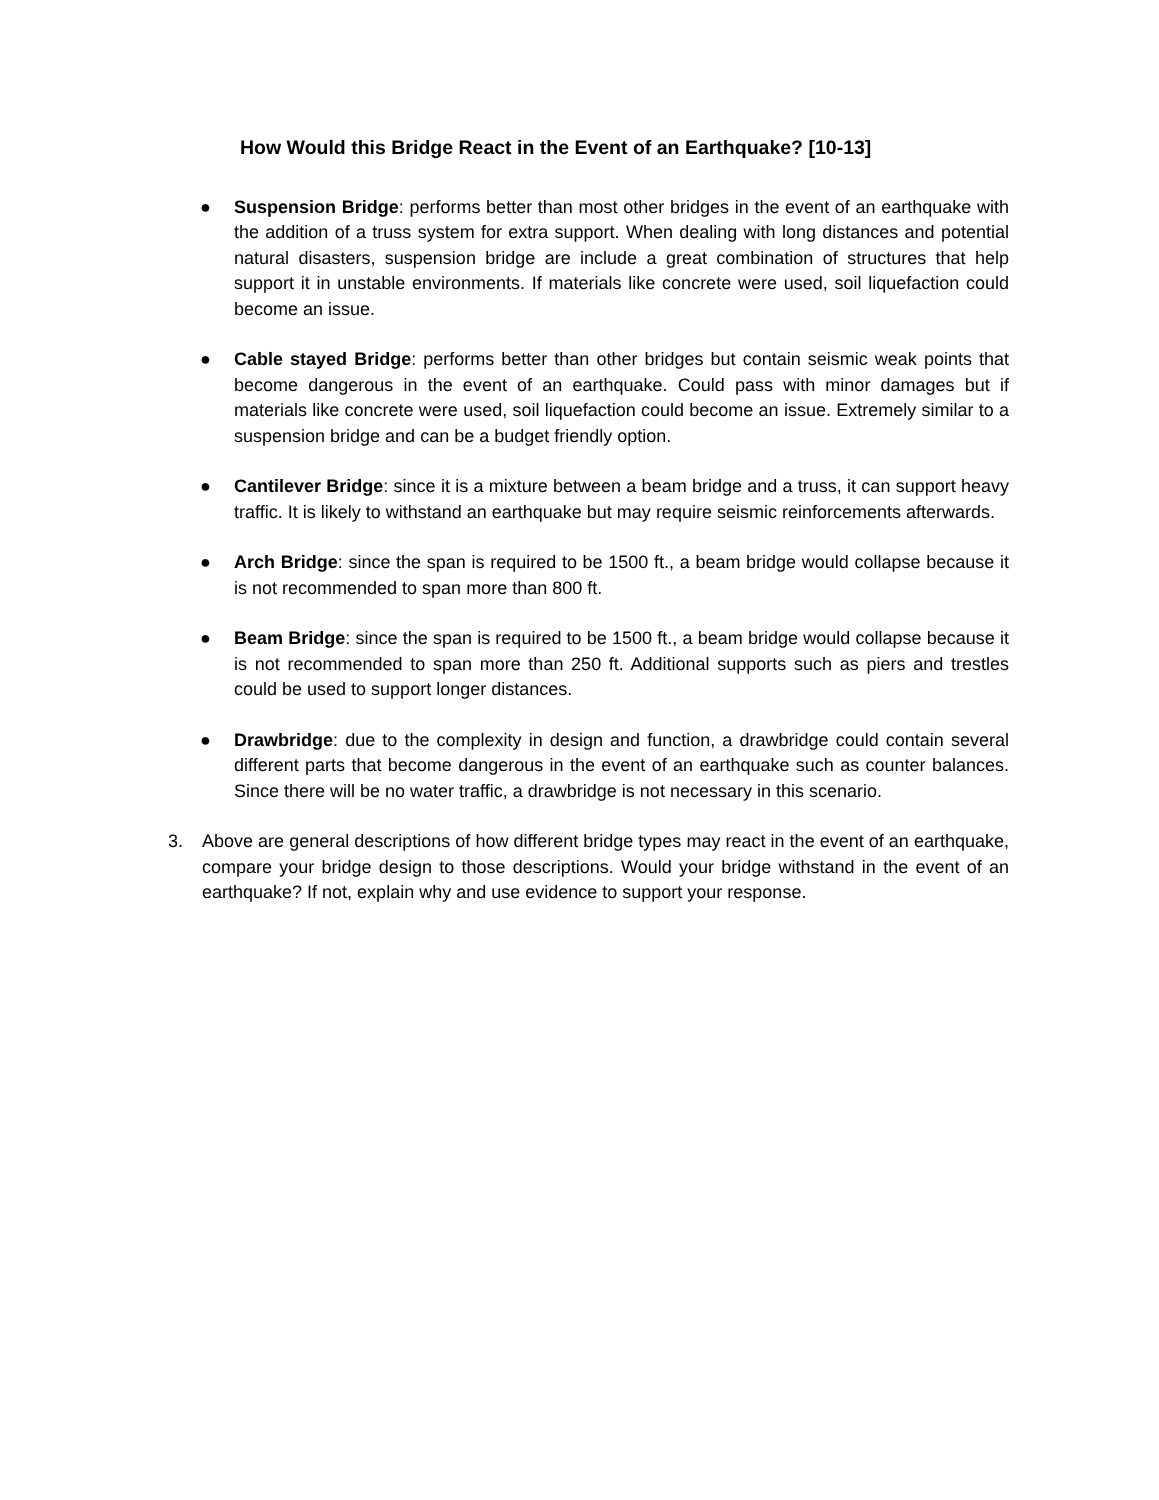How Would this Bridge React in the Event of an Earthquake? [10-13]
● Suspension Bridge: performs better than most other bridges in the event of an earthquake with the addition of a truss system for extra support. When dealing with long distances and potential natural disasters, suspension bridge are include a great combination of structures that help support it in unstable environments. If materials like concrete were used, soil liquefaction could become an issue.
● Cable stayed Bridge: performs better than other bridges but contain seismic weak points that become dangerous in the event of an earthquake. Could pass with minor damages but if materials like concrete were used, soil liquefaction could become an issue. Extremely similar to a suspension bridge and can be a budget friendly option.
● Cantilever Bridge: since it is a mixture between a beam bridge and a truss, it can support heavy traffic. It is likely to withstand an earthquake but may require seismic reinforcements afterwards.
● Arch Bridge: since the span is required to be 1500 ft., a beam bridge would collapse because it is not recommended to span more than 800 ft.
● Beam Bridge: since the span is required to be 1500 ft., a beam bridge would collapse because it is not recommended to span more than 250 ft. Additional supports such as piers and trestles could be used to support longer distances.
● Drawbridge: due to the complexity in design and function, a drawbridge could contain several different parts that become dangerous in the event of an earthquake such as counter balances. Since there will be no water traffic, a drawbridge is not necessary in this scenario.
3. Above are general descriptions of how different bridge types may react in the event of an earthquake, compare your bridge design to those descriptions. Would your bridge withstand in the event of an earthquake? If not, explain why and use evidence to support your response.